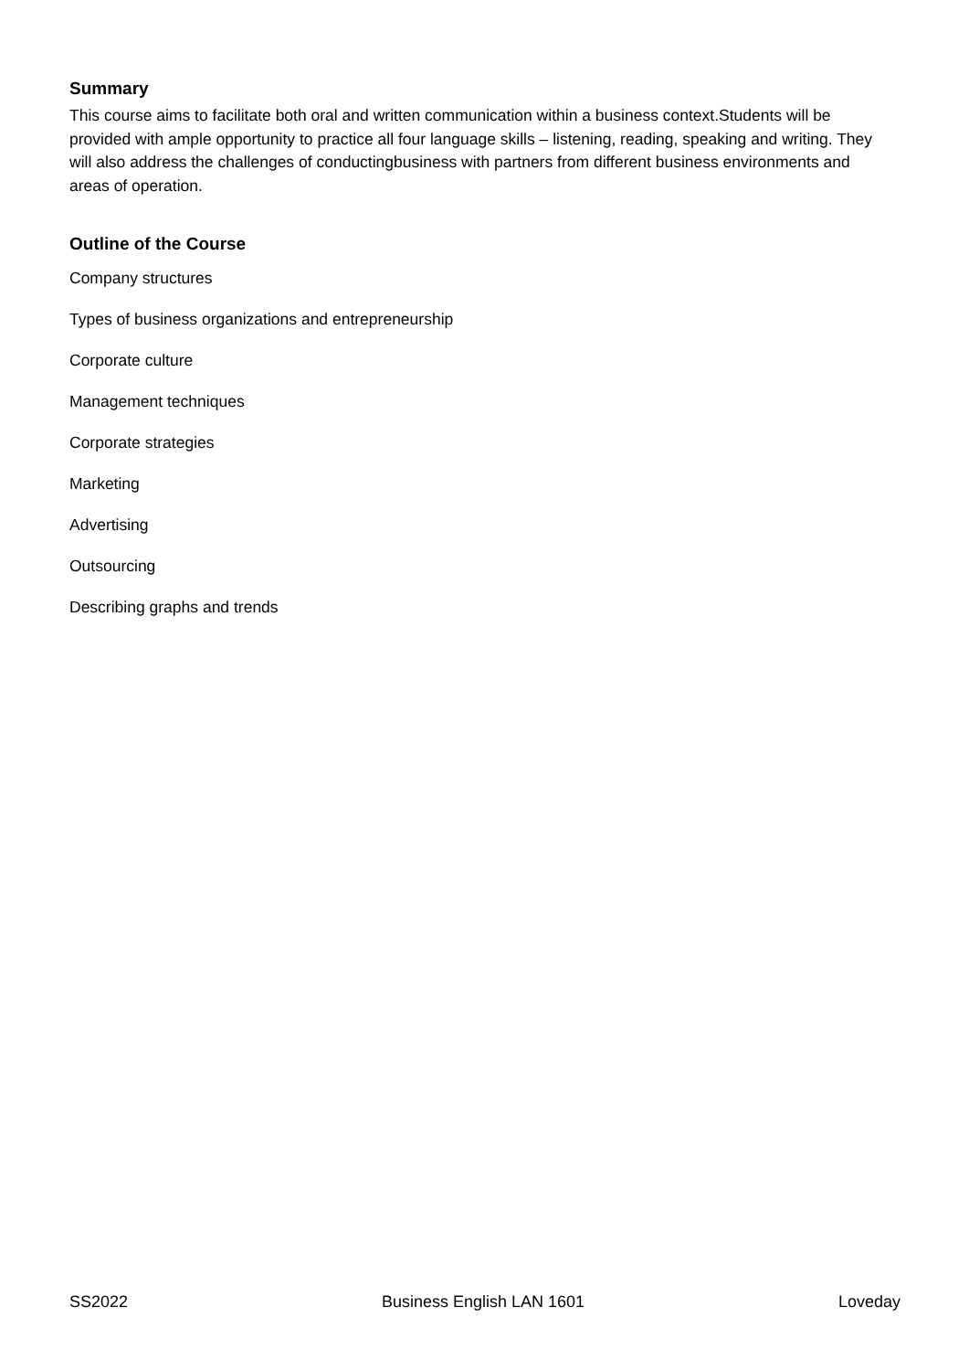Summary
This course aims to facilitate both oral and written communication within a business context.Students will be provided with ample opportunity to practice all four language skills – listening, reading, speaking and writing. They will also address the challenges of conductingbusiness with partners from different business environments and areas of operation.
Outline of the Course
Company structures
Types of business organizations and entrepreneurship
Corporate culture
Management techniques
Corporate strategies
Marketing
Advertising
Outsourcing
Describing graphs and trends
SS2022 Business English LAN 1601 Loveday